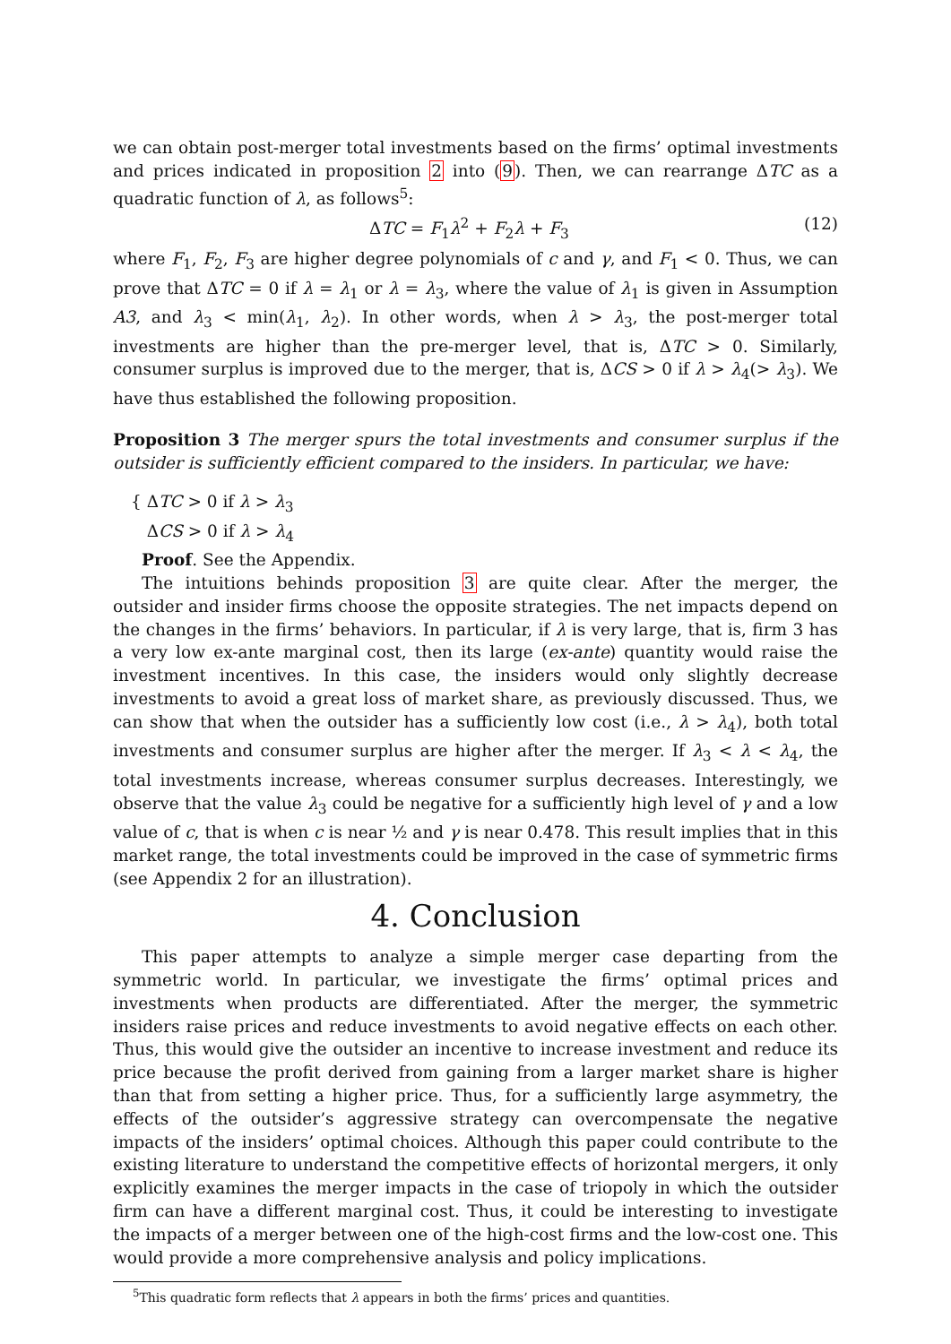we can obtain post-merger total investments based on the firms’ optimal investments and prices indicated in proposition 2 into (9). Then, we can rearrange ΔTC as a quadratic function of λ, as follows<sup>5</sup>:
ΔTC = F<sub>1</sub>λ<sup>2</sup> + F<sub>2</sub>λ + F<sub>3</sub> (12)
where F<sub>1</sub>, F<sub>2</sub>, F<sub>3</sub> are higher degree polynomials of c and γ, and F<sub>1</sub> < 0. Thus, we can prove that ΔTC = 0 if λ = λ<sub>1</sub> or λ = λ<sub>3</sub>, where the value of λ<sub>1</sub> is given in Assumption A3, and λ<sub>3</sub> < min(λ<sub>1</sub>, λ<sub>2</sub>). In other words, when λ > λ<sub>3</sub>, the post-merger total investments are higher than the pre-merger level, that is, ΔTC > 0. Similarly, consumer surplus is improved due to the merger, that is, ΔCS > 0 if λ > λ<sub>4</sub>(> λ<sub>3</sub>). We have thus established the following proposition.
Proposition 3 The merger spurs the total investments and consumer surplus if the outsider is sufficiently efficient compared to the insiders. In particular, we have:
{ ΔTC > 0 if λ > λ<sub>3</sub>
ΔCS > 0 if λ > λ<sub>4</sub>
Proof. See the Appendix.
The intuitions behinds proposition 3 are quite clear. After the merger, the outsider and insider firms choose the opposite strategies. The net impacts depend on the changes in the firms’ behaviors. In particular, if λ is very large, that is, firm 3 has a very low ex-ante marginal cost, then its large (ex-ante) quantity would raise the investment incentives. In this case, the insiders would only slightly decrease investments to avoid a great loss of market share, as previously discussed. Thus, we can show that when the outsider has a sufficiently low cost (i.e., λ > λ<sub>4</sub>), both total investments and consumer surplus are higher after the merger. If λ<sub>3</sub> < λ < λ<sub>4</sub>, the total investments increase, whereas consumer surplus decreases. Interestingly, we observe that the value λ<sub>3</sub> could be negative for a sufficiently high level of γ and a low value of c, that is when c is near ½ and γ is near 0.478. This result implies that in this market range, the total investments could be improved in the case of symmetric firms (see Appendix 2 for an illustration).
4. Conclusion
This paper attempts to analyze a simple merger case departing from the symmetric world. In particular, we investigate the firms’ optimal prices and investments when products are differentiated. After the merger, the symmetric insiders raise prices and reduce investments to avoid negative effects on each other. Thus, this would give the outsider an incentive to increase investment and reduce its price because the profit derived from gaining from a larger market share is higher than that from setting a higher price. Thus, for a sufficiently large asymmetry, the effects of the outsider’s aggressive strategy can overcompensate the negative impacts of the insiders’ optimal choices. Although this paper could contribute to the existing literature to understand the competitive effects of horizontal mergers, it only explicitly examines the merger impacts in the case of triopoly in which the outsider firm can have a different marginal cost. Thus, it could be interesting to investigate the impacts of a merger between one of the high-cost firms and the low-cost one. This would provide a more comprehensive analysis and policy implications.
<sup>5</sup> This quadratic form reflects that λ appears in both the firms’ prices and quantities.